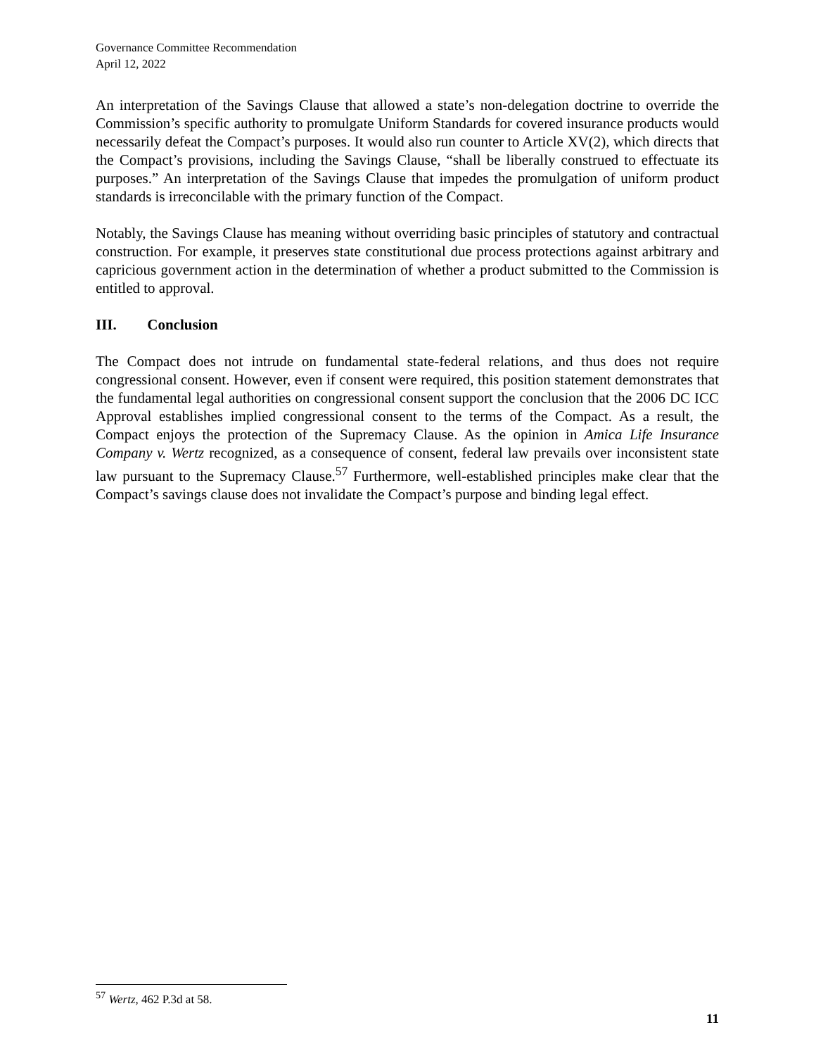Governance Committee Recommendation
April 12, 2022
An interpretation of the Savings Clause that allowed a state’s non-delegation doctrine to override the Commission’s specific authority to promulgate Uniform Standards for covered insurance products would necessarily defeat the Compact’s purposes. It would also run counter to Article XV(2), which directs that the Compact’s provisions, including the Savings Clause, “shall be liberally construed to effectuate its purposes.” An interpretation of the Savings Clause that impedes the promulgation of uniform product standards is irreconcilable with the primary function of the Compact.
Notably, the Savings Clause has meaning without overriding basic principles of statutory and contractual construction. For example, it preserves state constitutional due process protections against arbitrary and capricious government action in the determination of whether a product submitted to the Commission is entitled to approval.
III. Conclusion
The Compact does not intrude on fundamental state-federal relations, and thus does not require congressional consent. However, even if consent were required, this position statement demonstrates that the fundamental legal authorities on congressional consent support the conclusion that the 2006 DC ICC Approval establishes implied congressional consent to the terms of the Compact. As a result, the Compact enjoys the protection of the Supremacy Clause. As the opinion in Amica Life Insurance Company v. Wertz recognized, as a consequence of consent, federal law prevails over inconsistent state law pursuant to the Supremacy Clause.<sup>57</sup> Furthermore, well-established principles make clear that the Compact’s savings clause does not invalidate the Compact’s purpose and binding legal effect.
<sup>57</sup> Wertz, 462 P.3d at 58.
11